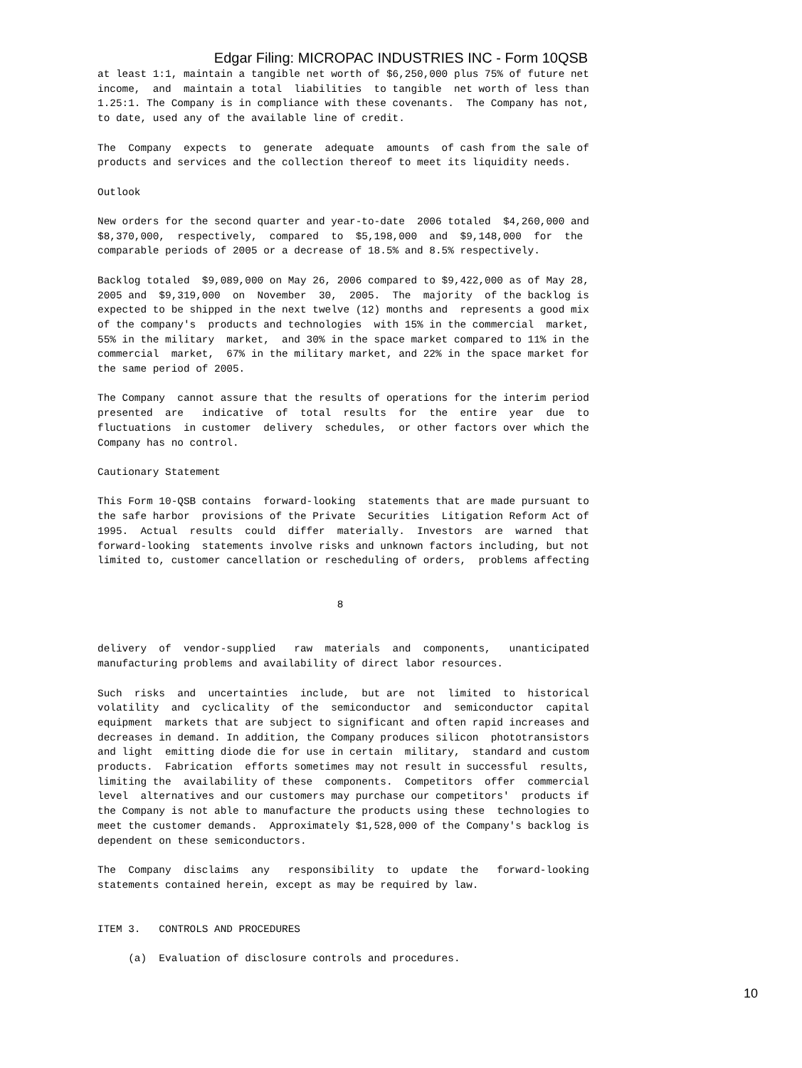Edgar Filing: MICROPAC INDUSTRIES INC - Form 10QSB
at least 1:1, maintain a tangible net worth of $6,250,000 plus 75% of future net
income,  and  maintain a total  liabilities  to tangible  net worth of less than
1.25:1. The Company is in compliance with these covenants.  The Company has not,
to date, used any of the available line of credit.

The  Company  expects  to  generate  adequate  amounts  of cash from the sale of
products and services and the collection thereof to meet its liquidity needs.

Outlook

New orders for the second quarter and year-to-date  2006 totaled  $4,260,000 and
$8,370,000,  respectively,  compared  to  $5,198,000  and  $9,148,000  for  the
comparable periods of 2005 or a decrease of 18.5% and 8.5% respectively.

Backlog totaled  $9,089,000 on May 26, 2006 compared to $9,422,000 as of May 28,
2005 and  $9,319,000  on  November  30,  2005.  The  majority  of the backlog is
expected to be shipped in the next twelve (12) months and  represents a good mix
of the company's  products and technologies  with 15% in the commercial  market,
55% in the military  market,  and 30% in the space market compared to 11% in the
commercial  market,  67% in the military market, and 22% in the space market for
the same period of 2005.

The Company  cannot assure that the results of operations for the interim period
presented  are   indicative  of  total  results  for  the  entire  year  due  to
fluctuations  in customer  delivery  schedules,  or other factors over which the
Company has no control.

Cautionary Statement

This Form 10-QSB contains  forward-looking  statements that are made pursuant to
the safe harbor  provisions of the Private  Securities  Litigation Reform Act of
1995.  Actual  results  could  differ  materially.  Investors  are  warned  that
forward-looking  statements involve risks and unknown factors including, but not
limited to, customer cancellation or rescheduling of orders,  problems affecting


                                       8


delivery  of  vendor-supplied   raw  materials  and  components,   unanticipated
manufacturing problems and availability of direct labor resources.

Such  risks  and  uncertainties  include,  but are  not  limited  to  historical
volatility  and  cyclicality  of the  semiconductor  and  semiconductor  capital
equipment  markets that are subject to significant and often rapid increases and
decreases in demand. In addition, the Company produces silicon  phototransistors
and light  emitting diode die for use in certain  military,  standard and custom
products.  Fabrication  efforts sometimes may not result in successful  results,
limiting the  availability of these  components.  Competitors  offer  commercial
level  alternatives and our customers may purchase our competitors'  products if
the Company is not able to manufacture the products using these  technologies to
meet the customer demands.  Approximately $1,528,000 of the Company's backlog is
dependent on these semiconductors.

The  Company  disclaims  any   responsibility  to  update  the   forward-looking
statements contained herein, except as may be required by law.


ITEM 3.   CONTROLS AND PROCEDURES

     (a)  Evaluation of disclosure controls and procedures.
10